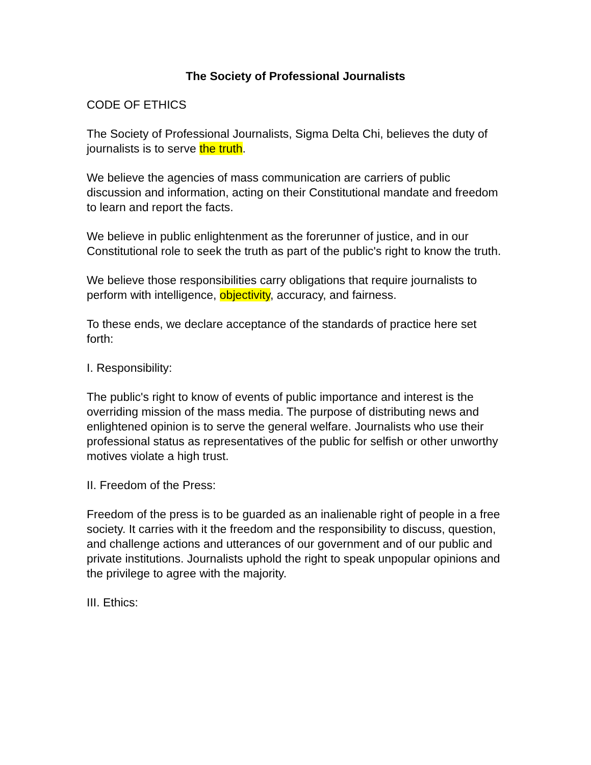The Society of Professional Journalists
CODE OF ETHICS
The Society of Professional Journalists, Sigma Delta Chi, believes the duty of journalists is to serve the truth.
We believe the agencies of mass communication are carriers of public discussion and information, acting on their Constitutional mandate and freedom to learn and report the facts.
We believe in public enlightenment as the forerunner of justice, and in our Constitutional role to seek the truth as part of the public's right to know the truth.
We believe those responsibilities carry obligations that require journalists to perform with intelligence, objectivity, accuracy, and fairness.
To these ends, we declare acceptance of the standards of practice here set forth:
I. Responsibility:
The public's right to know of events of public importance and interest is the overriding mission of the mass media. The purpose of distributing news and enlightened opinion is to serve the general welfare. Journalists who use their professional status as representatives of the public for selfish or other unworthy motives violate a high trust.
II. Freedom of the Press:
Freedom of the press is to be guarded as an inalienable right of people in a free society. It carries with it the freedom and the responsibility to discuss, question, and challenge actions and utterances of our government and of our public and private institutions. Journalists uphold the right to speak unpopular opinions and the privilege to agree with the majority.
III. Ethics: